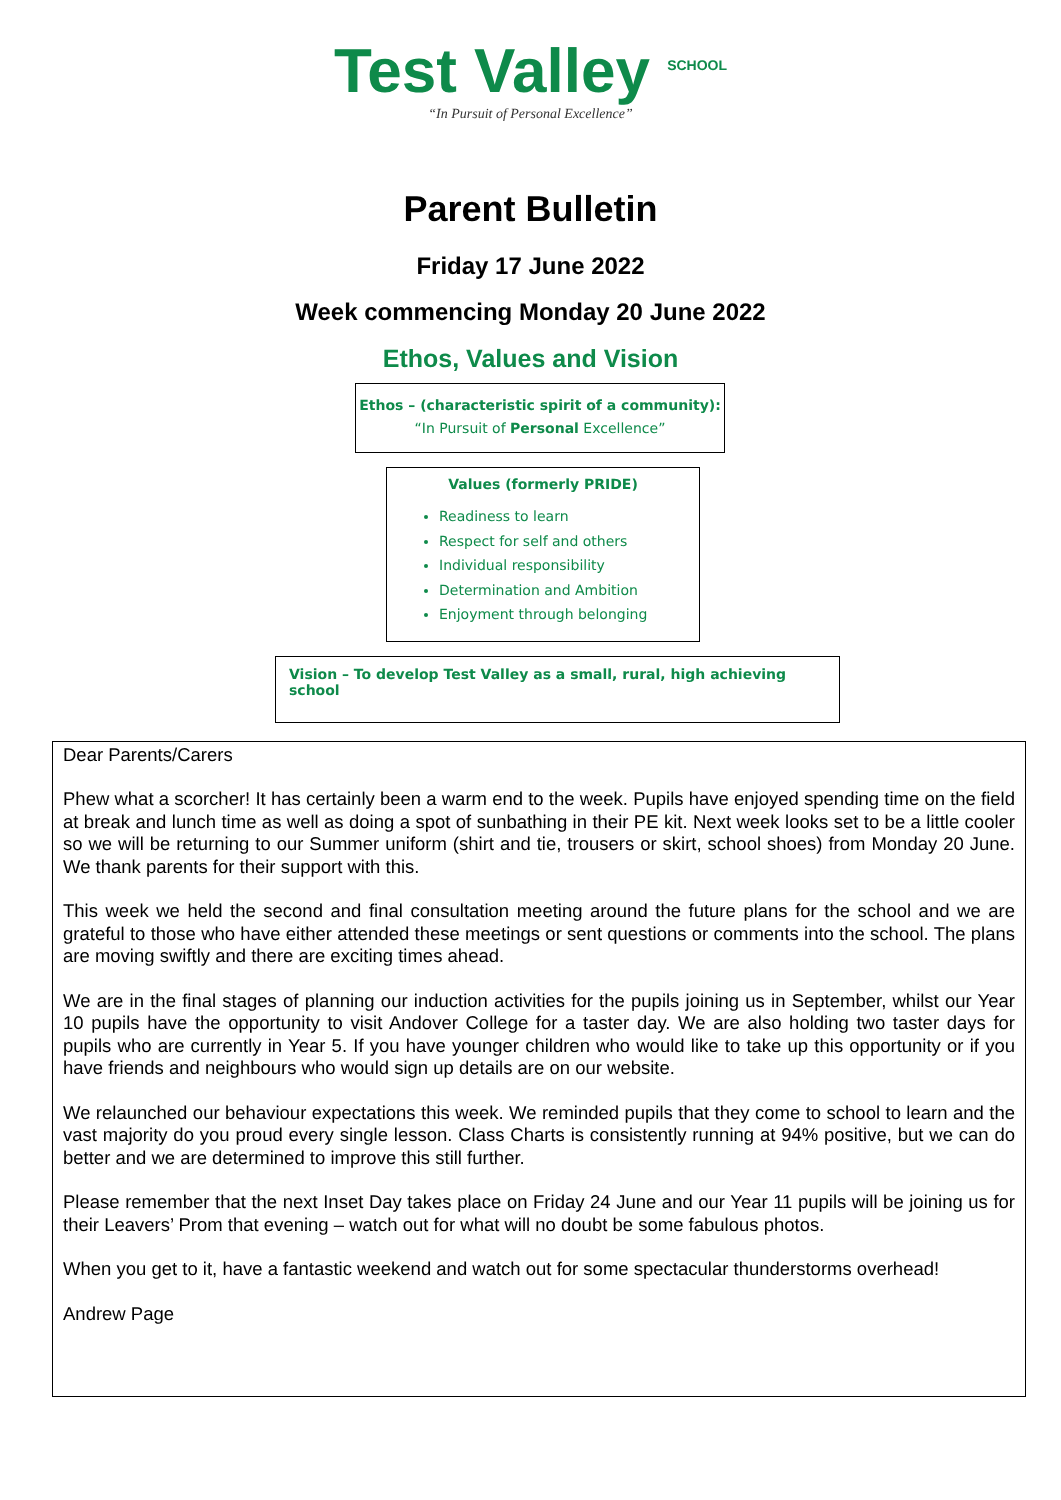Test Valley <sup>SCHOOL</sup>
“In Pursuit of Personal Excellence”
Parent Bulletin
Friday 17 June 2022
Week commencing Monday 20 June 2022
Ethos, Values and Vision
Ethos – (characteristic spirit of a community):
“In Pursuit of Personal Excellence”
Values (formerly PRIDE)
Readiness to learn
Respect for self and others
Individual responsibility
Determination and Ambition
Enjoyment through belonging
Vision – To develop Test Valley as a small, rural, high achieving school
Dear Parents/Carers
Phew what a scorcher! It has certainly been a warm end to the week. Pupils have enjoyed spending time on the field at break and lunch time as well as doing a spot of sunbathing in their PE kit. Next week looks set to be a little cooler so we will be returning to our Summer uniform (shirt and tie, trousers or skirt, school shoes) from Monday 20 June. We thank parents for their support with this.
This week we held the second and final consultation meeting around the future plans for the school and we are grateful to those who have either attended these meetings or sent questions or comments into the school. The plans are moving swiftly and there are exciting times ahead.
We are in the final stages of planning our induction activities for the pupils joining us in September, whilst our Year 10 pupils have the opportunity to visit Andover College for a taster day. We are also holding two taster days for pupils who are currently in Year 5. If you have younger children who would like to take up this opportunity or if you have friends and neighbours who would sign up details are on our website.
We relaunched our behaviour expectations this week. We reminded pupils that they come to school to learn and the vast majority do you proud every single lesson. Class Charts is consistently running at 94% positive, but we can do better and we are determined to improve this still further.
Please remember that the next Inset Day takes place on Friday 24 June and our Year 11 pupils will be joining us for their Leavers’ Prom that evening – watch out for what will no doubt be some fabulous photos.
When you get to it, have a fantastic weekend and watch out for some spectacular thunderstorms overhead!
Andrew Page